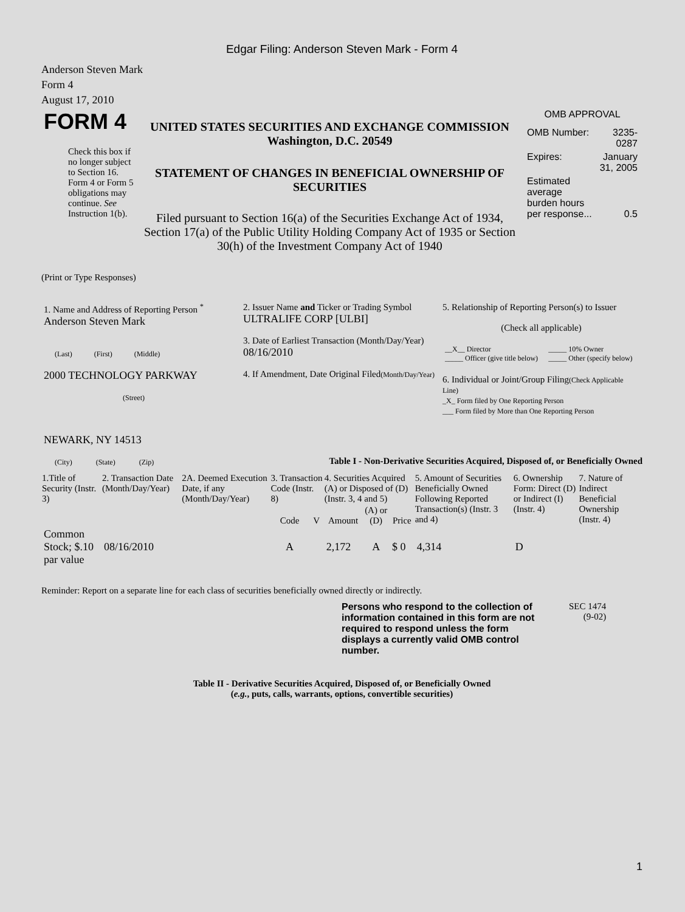Edgar Filing: Anderson Steven Mark - Form 4
Anderson Steven Mark
Form 4
August 17, 2010
| FORM 4 Check this box if no longer subject to Section 16. Form 4 or Form 5 obligations may continue. See Instruction 1(b). | UNITED STATES SECURITIES AND EXCHANGE COMMISSION Washington, D.C. 20549 STATEMENT OF CHANGES IN BENEFICIAL OWNERSHIP OF SECURITIES Filed pursuant to Section 16(a) of the Securities Exchange Act of 1934, Section 17(a) of the Public Utility Holding Company Act of 1935 or Section 30(h) of the Investment Company Act of 1940 | OMB APPROVAL / OMB Number: / 3235-0287 / / Expires: / January 31, 2005 / / Estimated average burden hours per response... / 0.5 / |
(Print or Type Responses)
| 1. Name and Address of Reporting Person <sup>*</sup> Anderson Steven Mark (Last) (First) (Middle) 2000 TECHNOLOGY PARKWAY (Street) NEWARK, NY 14513 (City) (State) (Zip) | 2. Issuer Name and Ticker or Trading Symbol ULTRALIFE CORP [ULBI] 3. Date of Earliest Transaction (Month/Day/Year) 08/16/2010 4. If Amendment, Date Original Filed (Month/Day/Year) | 5. Relationship of Reporting Person(s) to Issuer (Check all applicable) / __X__ Director _____ Officer (give title below) / _____ 10% Owner _____ Other (specify below) / 6. Individual or Joint/Group Filing (Check Applicable Line) _X_ Form filed by One Reporting Person ___ Form filed by More than One Reporting Person |
Table I - Non-Derivative Securities Acquired, Disposed of, or Beneficially Owned
| 1.Title of Security (Instr. 3) | 2. Transaction Date (Month/Day/Year) | 2A. Deemed Execution Date, if any (Month/Day/Year) | 3. Transaction Code (Instr. 8) | | 4. Securities Acquired (A) or Disposed of (D) (Instr. 3, 4 and 5) | | | 5. Amount of Securities Beneficially Owned Following Reported Transaction(s) (Instr. 3 and 4) | 6. Ownership Form: Direct (D) or Indirect (I) (Instr. 4) | 7. Nature of Indirect Beneficial Ownership (Instr. 4) |
| --- | --- | --- | --- | --- | --- | --- | --- | --- | --- | --- |
| | | | Code | V | Amount | (A) or (D) | Price | | | |
| Common Stock; $.10 par value | 08/16/2010 | | A | | 2,172 | A | $ 0 | 4,314 | D | |
Reminder: Report on a separate line for each class of securities beneficially owned directly or indirectly.
| Persons who respond to the collection of information contained in this form are not required to respond unless the form displays a currently valid OMB control number. | SEC 1474 (9-02) |
Table II - Derivative Securities Acquired, Disposed of, or Beneficially Owned
(e.g., puts, calls, warrants, options, convertible securities)
1